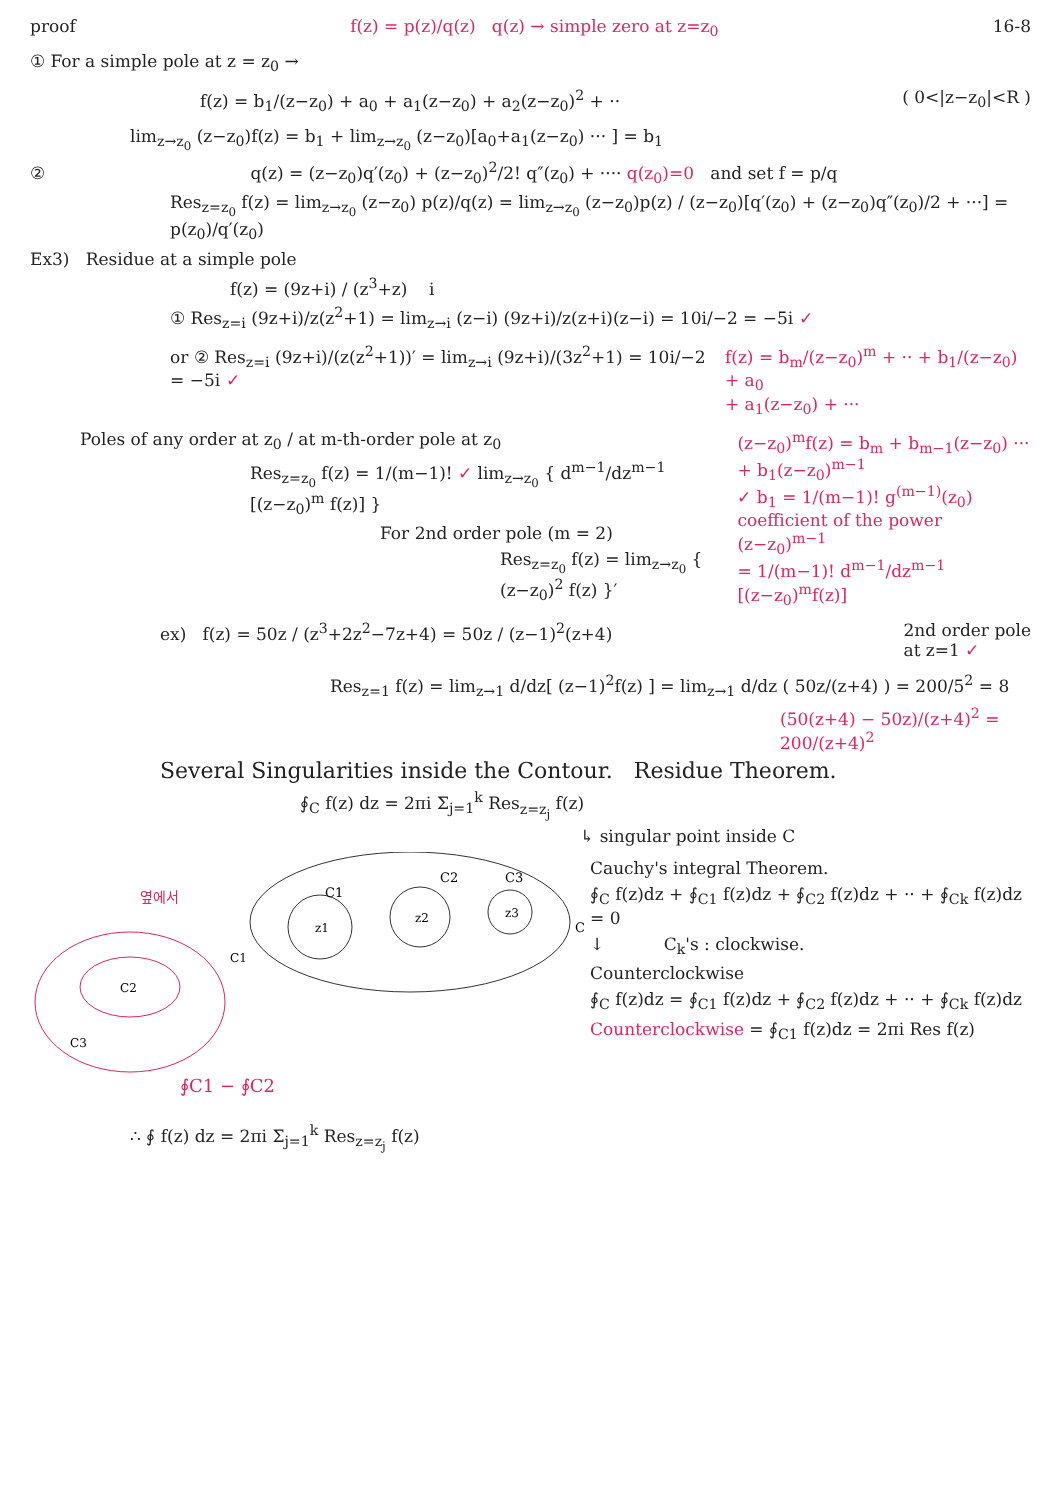proof f(z) = p(z)/q(z) q(z) → simple zero at z=z<sub>0</sub>
16-8
① For a simple pole at z = z<sub>0</sub> →
f(z) = b<sub>1</sub>/(z−z<sub>0</sub>) + a<sub>0</sub> + a<sub>1</sub>(z−z<sub>0</sub>) + a<sub>2</sub>(z−z<sub>0</sub>)<sup>2</sup> + ··
( 0<|z−z<sub>0</sub>|<R )
lim<sub>z→z<sub>0</sub></sub> (z−z<sub>0</sub>)f(z) = b<sub>1</sub> + lim<sub>z→z<sub>0</sub></sub> (z−z<sub>0</sub>)[a<sub>0</sub>+a<sub>1</sub>(z−z<sub>0</sub>) ··· ] = b<sub>1</sub>
② q(z) = (z−z<sub>0</sub>)q′(z<sub>0</sub>) + (z−z<sub>0</sub>)<sup>2</sup>/2! q″(z<sub>0</sub>) + ···· q(z<sub>0</sub>)=0 and set f = p/q
Res<sub>z=z<sub>0</sub></sub> f(z) = lim<sub>z→z<sub>0</sub></sub> (z−z<sub>0</sub>) p(z)/q(z) = lim<sub>z→z<sub>0</sub></sub> (z−z<sub>0</sub>)p(z) / (z−z<sub>0</sub>)[q′(z<sub>0</sub>) + (z−z<sub>0</sub>)q″(z<sub>0</sub>)/2 + ···] = p(z<sub>0</sub>)/q′(z<sub>0</sub>)
Ex3) Residue at a simple pole
f(z) = (9z+i) / (z<sup>3</sup>+z) i
① Res<sub>z=i</sub> (9z+i)/z(z<sup>2</sup>+1) = lim<sub>z→i</sub> (z−i) (9z+i)/z(z+i)(z−i) = 10i/−2 = −5i ✓
or ② Res<sub>z=i</sub> (9z+i)/(z(z<sup>2</sup>+1))′ = lim<sub>z→i</sub> (9z+i)/(3z<sup>2</sup>+1) = 10i/−2 = −5i ✓
f(z) = b<sub>m</sub>/(z−z<sub>0</sub>)<sup>m</sup> + ·· + b<sub>1</sub>/(z−z<sub>0</sub>) + a<sub>0</sub>
+ a<sub>1</sub>(z−z<sub>0</sub>) + ···
Poles of any order at z<sub>0</sub> / at m-th-order pole at z<sub>0</sub>
Res<sub>z=z<sub>0</sub></sub> f(z) = 1/(m−1)! ✓ lim<sub>z→z<sub>0</sub></sub> { d<sup>m−1</sup>/dz<sup>m−1</sup> [(z−z<sub>0</sub>)<sup>m</sup> f(z)] }
For 2nd order pole (m = 2)
Res<sub>z=z<sub>0</sub></sub> f(z) = lim<sub>z→z<sub>0</sub></sub> { (z−z<sub>0</sub>)<sup>2</sup> f(z) }′
(z−z<sub>0</sub>)<sup>m</sup>f(z) = b<sub>m</sub> + b<sub>m−1</sub>(z−z<sub>0</sub>) ···
+ b<sub>1</sub>(z−z<sub>0</sub>)<sup>m−1</sup>
✓ b<sub>1</sub> = 1/(m−1)! g<sup>(m−1)</sup>(z<sub>0</sub>)
coefficient of the power (z−z<sub>0</sub>)<sup>m−1</sup>
= 1/(m−1)! d<sup>m−1</sup>/dz<sup>m−1</sup> [(z−z<sub>0</sub>)<sup>m</sup>f(z)]
ex) f(z) = 50z / (z<sup>3</sup>+2z<sup>2</sup>−7z+4) = 50z / (z−1)<sup>2</sup>(z+4)
2nd order pole
at z=1 ✓
Res<sub>z=1</sub> f(z) = lim<sub>z→1</sub> d/dz[ (z−1)<sup>2</sup>f(z) ] = lim<sub>z→1</sub> d/dz ( 50z/(z+4) ) = 200/5<sup>2</sup> = 8
(50(z+4) − 50z)/(z+4)<sup>2</sup> = 200/(z+4)<sup>2</sup>
Several Singularities inside the Contour. Residue Theorem.
∮<sub>C</sub> f(z) dz = 2πi Σ<sub>j=1</sub><sup>k</sup> Res<sub>z=z<sub>j</sub></sub> f(z)
↳ singular point inside C
C1
C2
C3
z1
z2
z3
C
옆에서
C2
C1
C3
∮C1 − ∮C2
∴ ∮ f(z) dz = 2πi Σ<sub>j=1</sub><sup>k</sup> Res<sub>z=z<sub>j</sub></sub> f(z)
Cauchy's integral Theorem.
∮<sub>C</sub> f(z)dz + ∮<sub>C1</sub> f(z)dz + ∮<sub>C2</sub> f(z)dz + ·· + ∮<sub>Ck</sub> f(z)dz = 0
↓ C<sub>k</sub>'s : clockwise.
Counterclockwise
∮<sub>C</sub> f(z)dz = ∮<sub>C1</sub> f(z)dz + ∮<sub>C2</sub> f(z)dz + ·· + ∮<sub>Ck</sub> f(z)dz
Counterclockwise = ∮<sub>C1</sub> f(z)dz = 2πi Res f(z)